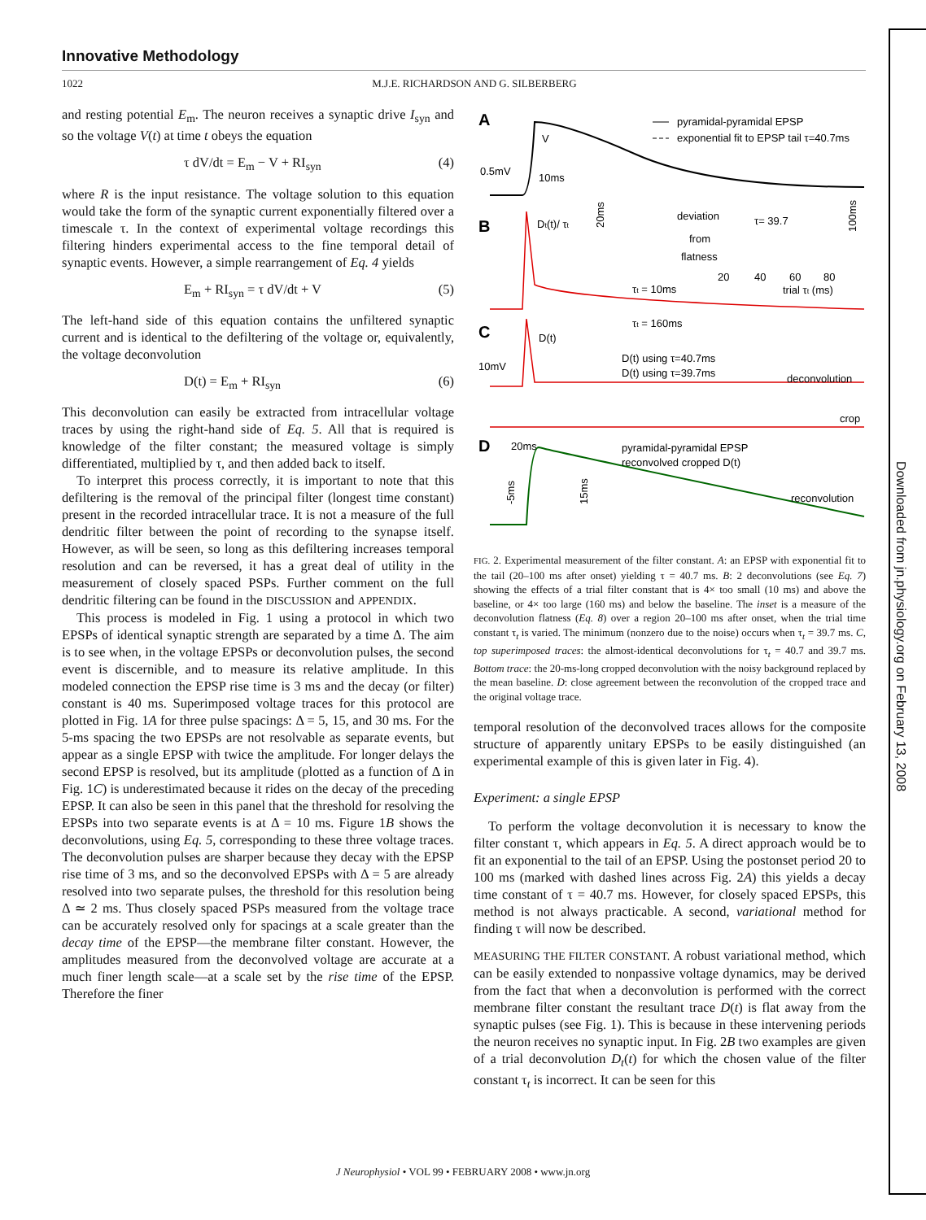Innovative Methodology
1022 M.J.E. RICHARDSON AND G. SILBERBERG
and resting potential E<sub>m</sub>. The neuron receives a synaptic drive I<sub>syn</sub> and so the voltage V(t) at time t obeys the equation
τ dV/dt = E<sub>m</sub> − V + RI<sub>syn</sub> (4)
where R is the input resistance. The voltage solution to this equation would take the form of the synaptic current exponentially filtered over a timescale τ. In the context of experimental voltage recordings this filtering hinders experimental access to the fine temporal detail of synaptic events. However, a simple rearrangement of Eq. 4 yields
E<sub>m</sub> + RI<sub>syn</sub> = τ dV/dt + V (5)
The left-hand side of this equation contains the unfiltered synaptic current and is identical to the defiltering of the voltage or, equivalently, the voltage deconvolution
D(t) = E<sub>m</sub> + RI<sub>syn</sub> (6)
This deconvolution can easily be extracted from intracellular voltage traces by using the right-hand side of Eq. 5. All that is required is knowledge of the filter constant; the measured voltage is simply differentiated, multiplied by τ, and then added back to itself.
To interpret this process correctly, it is important to note that this defiltering is the removal of the principal filter (longest time constant) present in the recorded intracellular trace. It is not a measure of the full dendritic filter between the point of recording to the synapse itself. However, as will be seen, so long as this defiltering increases temporal resolution and can be reversed, it has a great deal of utility in the measurement of closely spaced PSPs. Further comment on the full dendritic filtering can be found in the DISCUSSION and APPENDIX.
This process is modeled in Fig. 1 using a protocol in which two EPSPs of identical synaptic strength are separated by a time Δ. The aim is to see when, in the voltage EPSPs or deconvolution pulses, the second event is discernible, and to measure its relative amplitude. In this modeled connection the EPSP rise time is 3 ms and the decay (or filter) constant is 40 ms. Superimposed voltage traces for this protocol are plotted in Fig. 1A for three pulse spacings: Δ = 5, 15, and 30 ms. For the 5-ms spacing the two EPSPs are not resolvable as separate events, but appear as a single EPSP with twice the amplitude. For longer delays the second EPSP is resolved, but its amplitude (plotted as a function of Δ in Fig. 1C) is underestimated because it rides on the decay of the preceding EPSP. It can also be seen in this panel that the threshold for resolving the EPSPs into two separate events is at Δ = 10 ms. Figure 1B shows the deconvolutions, using Eq. 5, corresponding to these three voltage traces. The deconvolution pulses are sharper because they decay with the EPSP rise time of 3 ms, and so the deconvolved EPSPs with Δ = 5 are already resolved into two separate pulses, the threshold for this resolution being Δ ≃ 2 ms. Thus closely spaced PSPs measured from the voltage trace can be accurately resolved only for spacings at a scale greater than the decay time of the EPSP—the membrane filter constant. However, the amplitudes measured from the deconvolved voltage are accurate at a much finer length scale—at a scale set by the rise time of the EPSP. Therefore the finer
A
V
0.5mV
10ms
pyramidal-pyramidal EPSP
exponential fit to EPSP tail τ=40.7ms
B
Dt(t)/ τt
20ms
deviation
from
flatness
τ= 39.7
20
40
60
80
trial τt (ms)
τt = 10ms
τt = 160ms
100ms
C
D(t)
10mV
D(t) using τ=40.7ms
D(t) using τ=39.7ms
deconvolution
crop
D
20ms
pyramidal-pyramidal EPSP
reconvolved cropped D(t)
-5ms
15ms
reconvolution
FIG. 2. Experimental measurement of the filter constant. A: an EPSP with exponential fit to the tail (20–100 ms after onset) yielding τ = 40.7 ms. B: 2 deconvolutions (see Eq. 7) showing the effects of a trial filter constant that is 4× too small (10 ms) and above the baseline, or 4× too large (160 ms) and below the baseline. The inset is a measure of the deconvolution flatness (Eq. 8) over a region 20–100 ms after onset, when the trial time constant τ<sub>t</sub> is varied. The minimum (nonzero due to the noise) occurs when τ<sub>t</sub> = 39.7 ms. C, top superimposed traces: the almost-identical deconvolutions for τ<sub>t</sub> = 40.7 and 39.7 ms. Bottom trace: the 20-ms-long cropped deconvolution with the noisy background replaced by the mean baseline. D: close agreement between the reconvolution of the cropped trace and the original voltage trace.
temporal resolution of the deconvolved traces allows for the composite structure of apparently unitary EPSPs to be easily distinguished (an experimental example of this is given later in Fig. 4).
Experiment: a single EPSP
To perform the voltage deconvolution it is necessary to know the filter constant τ, which appears in Eq. 5. A direct approach would be to fit an exponential to the tail of an EPSP. Using the postonset period 20 to 100 ms (marked with dashed lines across Fig. 2A) this yields a decay time constant of τ = 40.7 ms. However, for closely spaced EPSPs, this method is not always practicable. A second, variational method for finding τ will now be described.
MEASURING THE FILTER CONSTANT. A robust variational method, which can be easily extended to nonpassive voltage dynamics, may be derived from the fact that when a deconvolution is performed with the correct membrane filter constant the resultant trace D(t) is flat away from the synaptic pulses (see Fig. 1). This is because in these intervening periods the neuron receives no synaptic input. In Fig. 2B two examples are given of a trial deconvolution D<sub>t</sub>(t) for which the chosen value of the filter constant τ<sub>t</sub> is incorrect. It can be seen for this
Downloaded from jn.physiology.org on February 13, 2008
J Neurophysiol • VOL 99 • FEBRUARY 2008 • www.jn.org